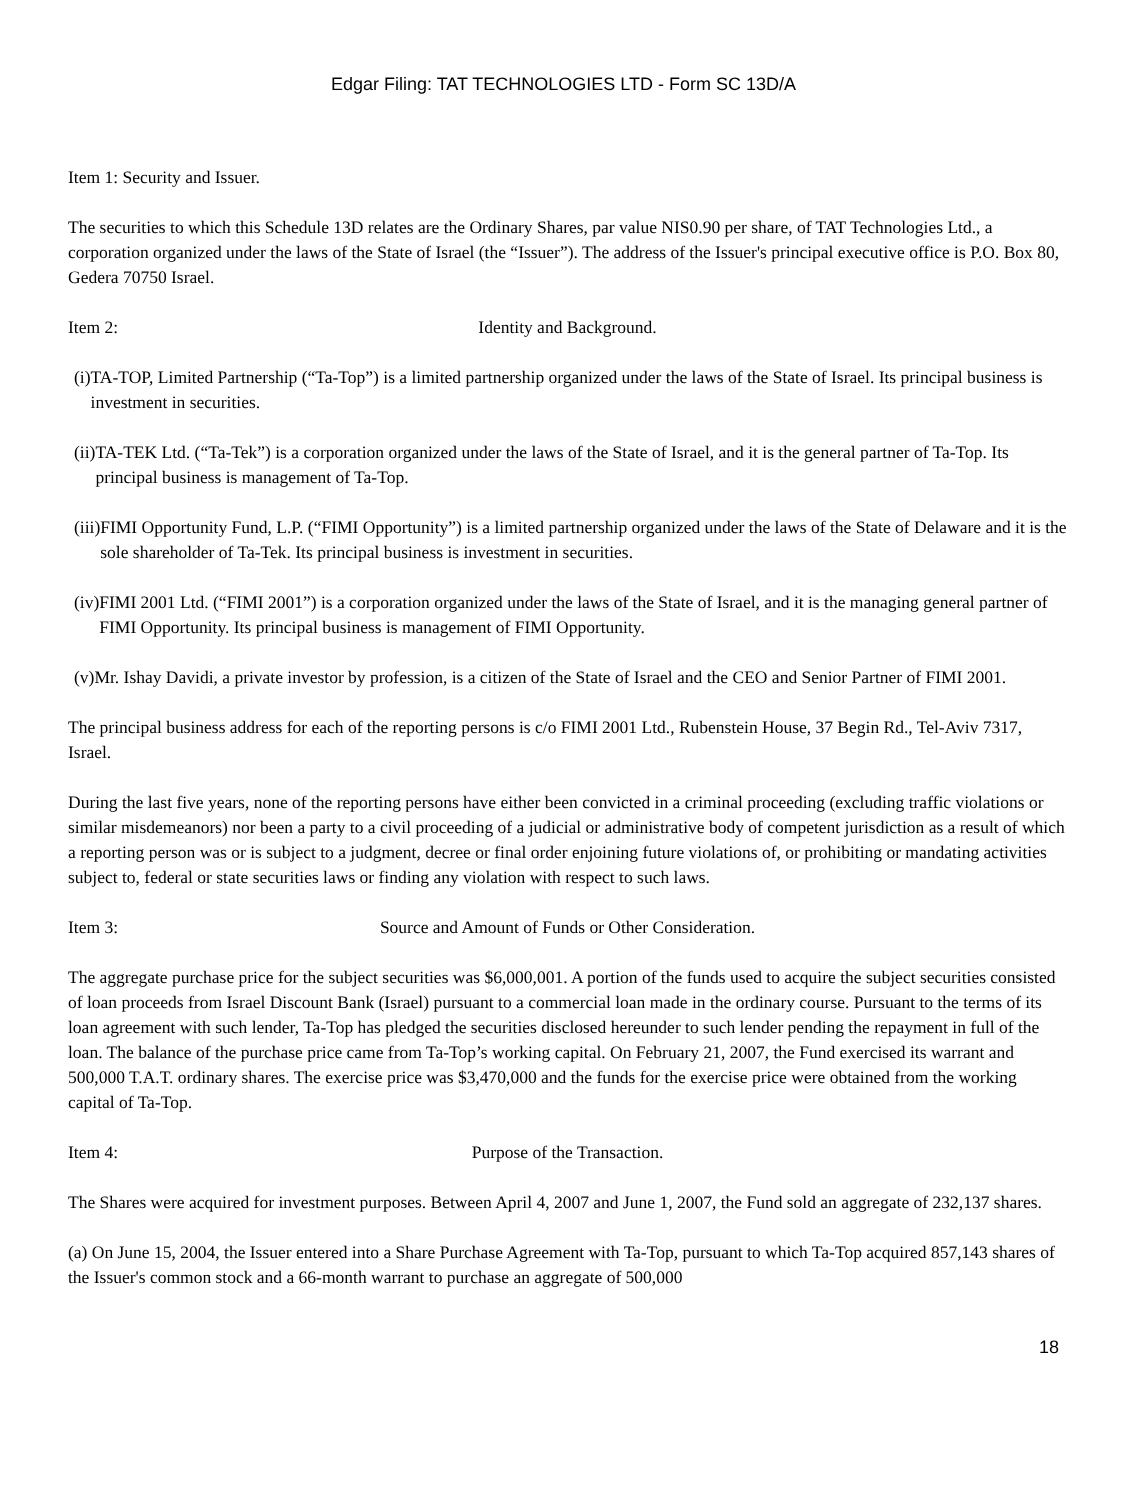Edgar Filing: TAT TECHNOLOGIES LTD - Form SC 13D/A
Item 1: Security and Issuer.
The securities to which this Schedule 13D relates are the Ordinary Shares, par value NIS0.90 per share, of TAT Technologies Ltd., a corporation organized under the laws of the State of Israel (the “Issuer”). The address of the Issuer's principal executive office is P.O. Box 80, Gedera 70750 Israel.
Item 2: Identity and Background.
(i) TA-TOP, Limited Partnership (“Ta-Top”) is a limited partnership organized under the laws of the State of Israel. Its principal business is investment in securities.
(ii) TA-TEK Ltd. (“Ta-Tek”) is a corporation organized under the laws of the State of Israel, and it is the general partner of Ta-Top. Its principal business is management of Ta-Top.
(iii) FIMI Opportunity Fund, L.P. (“FIMI Opportunity”) is a limited partnership organized under the laws of the State of Delaware and it is the sole shareholder of Ta-Tek. Its principal business is investment in securities.
(iv) FIMI 2001 Ltd. (“FIMI 2001”) is a corporation organized under the laws of the State of Israel, and it is the managing general partner of FIMI Opportunity. Its principal business is management of FIMI Opportunity.
(v) Mr. Ishay Davidi, a private investor by profession, is a citizen of the State of Israel and the CEO and Senior Partner of FIMI 2001.
The principal business address for each of the reporting persons is c/o FIMI 2001 Ltd., Rubenstein House, 37 Begin Rd., Tel-Aviv 7317, Israel.
During the last five years, none of the reporting persons have either been convicted in a criminal proceeding (excluding traffic violations or similar misdemeanors) nor been a party to a civil proceeding of a judicial or administrative body of competent jurisdiction as a result of which a reporting person was or is subject to a judgment, decree or final order enjoining future violations of, or prohibiting or mandating activities subject to, federal or state securities laws or finding any violation with respect to such laws.
Item 3: Source and Amount of Funds or Other Consideration.
The aggregate purchase price for the subject securities was $6,000,001. A portion of the funds used to acquire the subject securities consisted of loan proceeds from Israel Discount Bank (Israel) pursuant to a commercial loan made in the ordinary course. Pursuant to the terms of its loan agreement with such lender, Ta-Top has pledged the securities disclosed hereunder to such lender pending the repayment in full of the loan. The balance of the purchase price came from Ta-Top’s working capital. On February 21, 2007, the Fund exercised its warrant and 500,000 T.A.T. ordinary shares. The exercise price was $3,470,000 and the funds for the exercise price were obtained from the working capital of Ta-Top.
Item 4: Purpose of the Transaction.
The Shares were acquired for investment purposes. Between April 4, 2007 and June 1, 2007, the Fund sold an aggregate of 232,137 shares.
(a) On June 15, 2004, the Issuer entered into a Share Purchase Agreement with Ta-Top, pursuant to which Ta-Top acquired 857,143 shares of the Issuer's common stock and a 66-month warrant to purchase an aggregate of 500,000
18